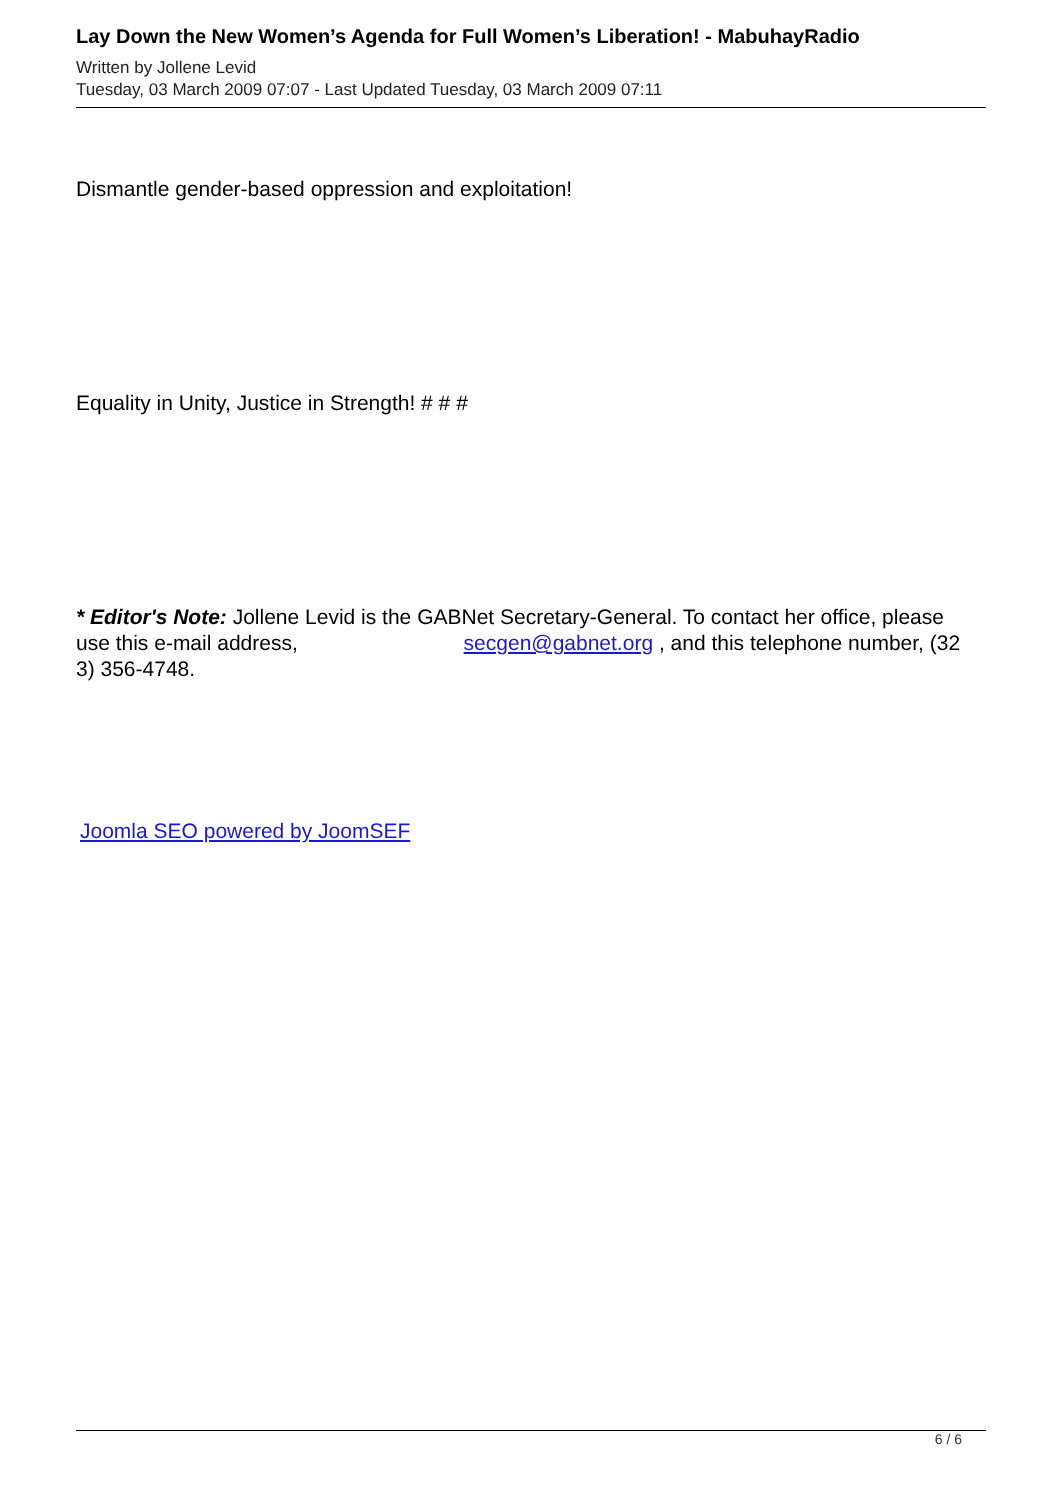Lay Down the New Women’s Agenda for Full Women’s Liberation! - MabuhayRadio
Written by Jollene Levid
Tuesday, 03 March 2009 07:07 - Last Updated Tuesday, 03 March 2009 07:11
Dismantle gender-based oppression and exploitation!
Equality in Unity, Justice in Strength! # # #
* Editor's Note: Jollene Levid is the GABNet Secretary-General. To contact her office, please use this e-mail address, secgen@gabnet.org , and this telephone number, (32 3) 356-4748.
Joomla SEO powered by JoomSEF
6 / 6